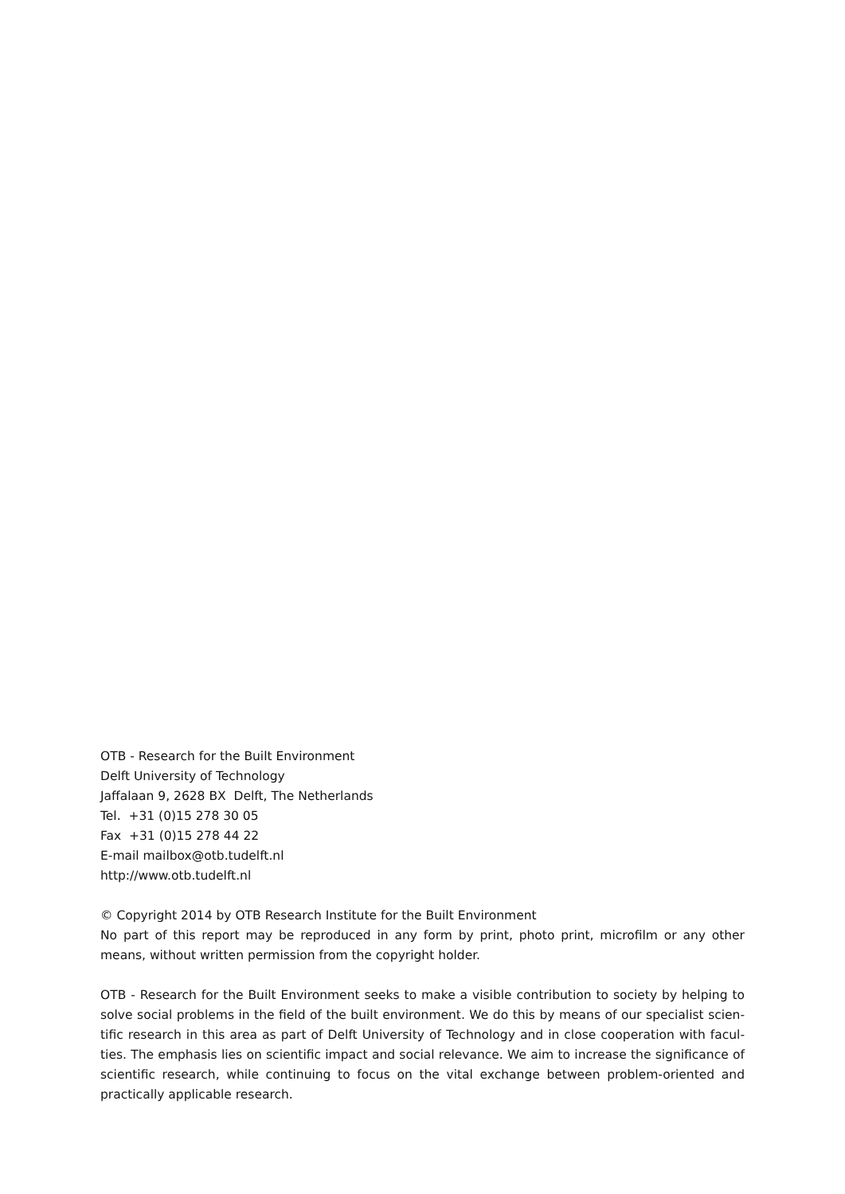OTB - Research for the Built Environment
Delft University of Technology
Jaffalaan 9, 2628 BX Delft, The Netherlands
Tel. +31 (0)15 278 30 05
Fax +31 (0)15 278 44 22
E-mail mailbox@otb.tudelft.nl
http://www.otb.tudelft.nl
© Copyright 2014 by OTB Research Institute for the Built Environment
No part of this report may be reproduced in any form by print, photo print, microfilm or any other means, without written permission from the copyright holder.
OTB - Research for the Built Environment seeks to make a visible contribution to society by helping to solve social problems in the field of the built environment. We do this by means of our specialist scien­tific research in this area as part of Delft University of Technology and in close cooperation with facul­ties. The emphasis lies on scientific impact and social relevance. We aim to increase the significance of scientific research, while continuing to focus on the vital exchange between problem-oriented and practically applicable research.